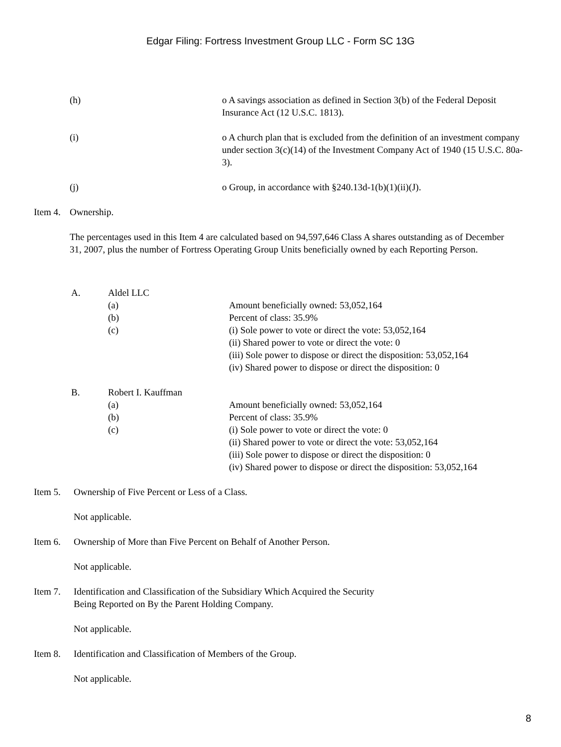Edgar Filing: Fortress Investment Group LLC - Form SC 13G
(h) o A savings association as defined in Section 3(b) of the Federal Deposit Insurance Act (12 U.S.C. 1813).
(i) o A church plan that is excluded from the definition of an investment company under section 3(c)(14) of the Investment Company Act of 1940 (15 U.S.C. 80a-3).
(j) o Group, in accordance with §240.13d-1(b)(1)(ii)(J).
Item 4.
Ownership.
The percentages used in this Item 4 are calculated based on 94,597,646 Class A shares outstanding as of December 31, 2007, plus the number of Fortress Operating Group Units beneficially owned by each Reporting Person.
A. Aldel LLC
(a) Amount beneficially owned: 53,052,164
(b) Percent of class: 35.9%
(c) (i) Sole power to vote or direct the vote: 53,052,164
(ii) Shared power to vote or direct the vote: 0
(iii) Sole power to dispose or direct the disposition: 53,052,164
(iv) Shared power to dispose or direct the disposition: 0
B. Robert I. Kauffman
(a) Amount beneficially owned: 53,052,164
(b) Percent of class: 35.9%
(c) (i) Sole power to vote or direct the vote: 0
(ii) Shared power to vote or direct the vote: 53,052,164
(iii) Sole power to dispose or direct the disposition: 0
(iv) Shared power to dispose or direct the disposition: 53,052,164
Item 5. Ownership of Five Percent or Less of a Class.
Not applicable.
Item 6. Ownership of More than Five Percent on Behalf of Another Person.
Not applicable.
Item 7. Identification and Classification of the Subsidiary Which Acquired the Security
Being Reported on By the Parent Holding Company.
Not applicable.
Item 8. Identification and Classification of Members of the Group.
Not applicable.
8